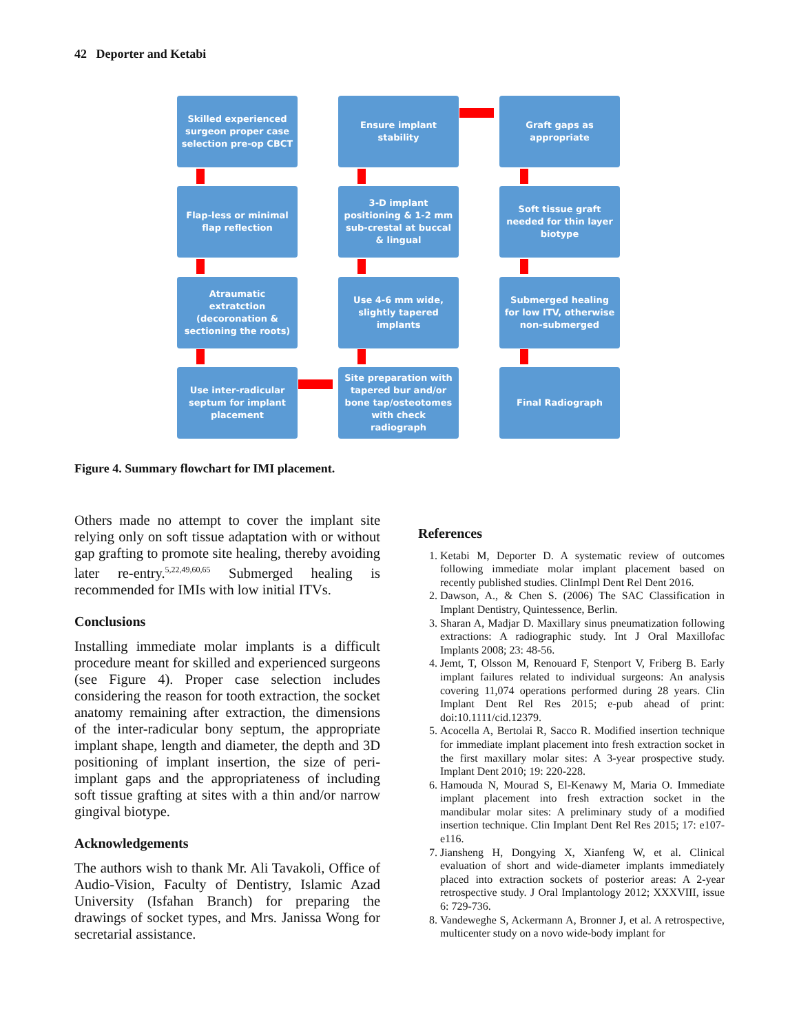42 Deporter and Ketabi
Skilled experienced surgeon proper case selection pre-op CBCT
Ensure implant stability
Graft gaps as appropriate
Flap-less or minimal flap reflection
3-D implant positioning & 1-2 mm sub-crestal at buccal & lingual
Soft tissue graft needed for thin layer biotype
Atraumatic extratction (decoronation & sectioning the roots)
Use 4-6 mm wide, slightly tapered implants
Submerged healing for low ITV, otherwise non-submerged
Use inter-radicular septum for implant placement
Site preparation with tapered bur and/or bone tap/osteotomes with check radiograph
Final Radiograph
Figure 4. Summary flowchart for IMI placement.
Others made no attempt to cover the implant site relying only on soft tissue adaptation with or without gap grafting to promote site healing, thereby avoiding later re-entry.<sup>5,22,49,60,65</sup> Submerged healing is recommended for IMIs with low initial ITVs.
Conclusions
Installing immediate molar implants is a difficult procedure meant for skilled and experienced surgeons (see Figure 4). Proper case selection includes considering the reason for tooth extraction, the socket anatomy remaining after extraction, the dimensions of the inter-radicular bony septum, the appropriate implant shape, length and diameter, the depth and 3D positioning of implant insertion, the size of peri-implant gaps and the appropriateness of including soft tissue grafting at sites with a thin and/or narrow gingival biotype.
Acknowledgements
The authors wish to thank Mr. Ali Tavakoli, Office of Audio-Vision, Faculty of Dentistry, Islamic Azad University (Isfahan Branch) for preparing the drawings of socket types, and Mrs. Janissa Wong for secretarial assistance.
References
1. Ketabi M, Deporter D. A systematic review of outcomes following immediate molar implant placement based on recently published studies. ClinImpl Dent Rel Dent 2016.
2. Dawson, A., & Chen S. (2006) The SAC Classification in Implant Dentistry, Quintessence, Berlin.
3. Sharan A, Madjar D. Maxillary sinus pneumatization following extractions: A radiographic study. Int J Oral Maxillofac Implants 2008; 23: 48-56.
4. Jemt, T, Olsson M, Renouard F, Stenport V, Friberg B. Early implant failures related to individual surgeons: An analysis covering 11,074 operations performed during 28 years. Clin Implant Dent Rel Res 2015; e-pub ahead of print: doi:10.1111/cid.12379.
5. Acocella A, Bertolai R, Sacco R. Modified insertion technique for immediate implant placement into fresh extraction socket in the first maxillary molar sites: A 3-year prospective study. Implant Dent 2010; 19: 220-228.
6. Hamouda N, Mourad S, El-Kenawy M, Maria O. Immediate implant placement into fresh extraction socket in the mandibular molar sites: A preliminary study of a modified insertion technique. Clin Implant Dent Rel Res 2015; 17: e107-e116.
7. Jiansheng H, Dongying X, Xianfeng W, et al. Clinical evaluation of short and wide-diameter implants immediately placed into extraction sockets of posterior areas: A 2-year retrospective study. J Oral Implantology 2012; XXXVIII, issue 6: 729-736.
8. Vandeweghe S, Ackermann A, Bronner J, et al. A retrospective, multicenter study on a novo wide-body implant for